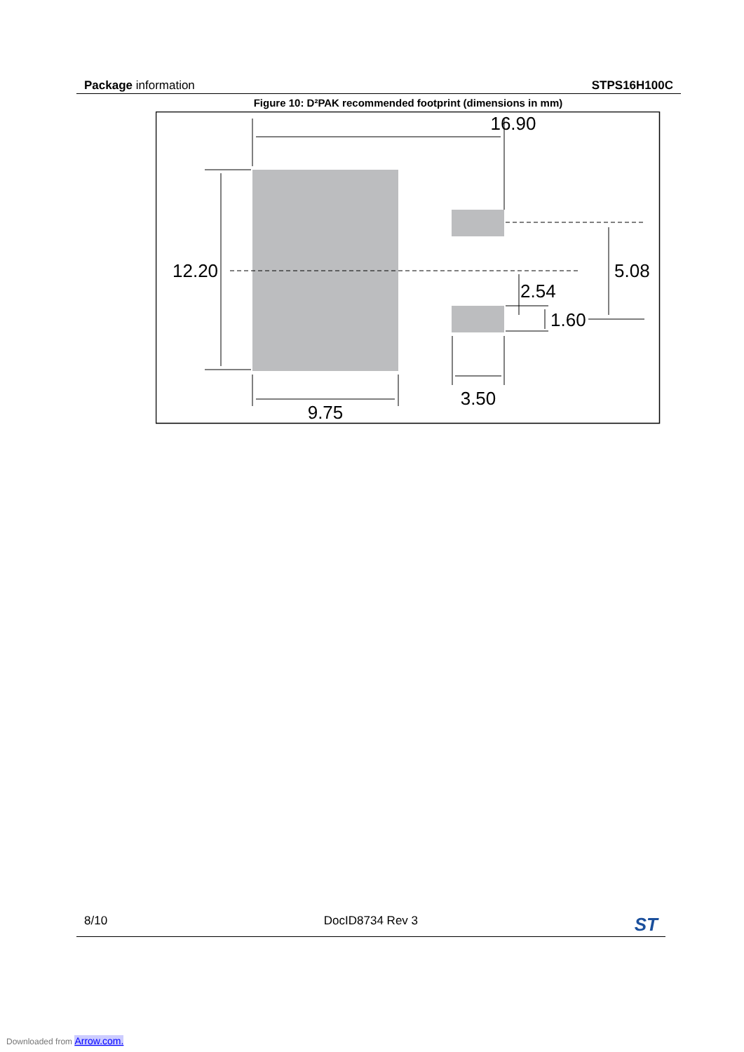Package information STPS16H100C
Figure 10: D²PAK recommended footprint (dimensions in mm)
16.90
12.20
5.08
2.54
1.60
3.50
9.75
8/10 DocID8734 Rev 3
ST
Downloaded from Arrow.com.